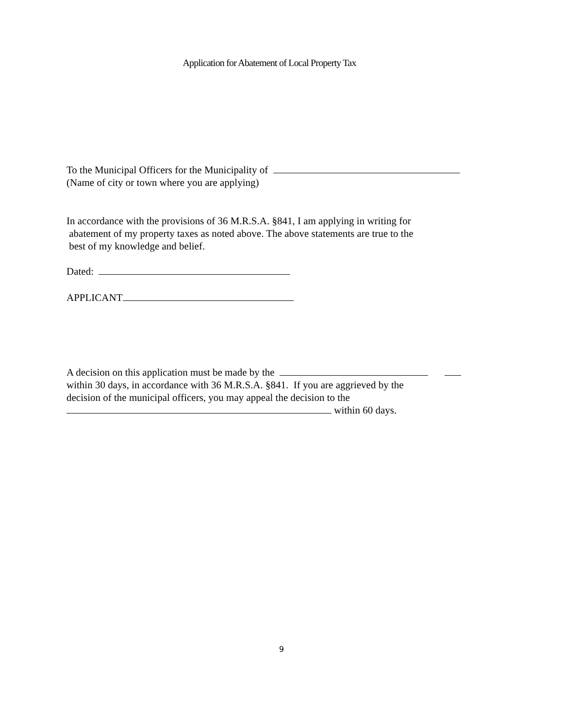Application for Abatement of Local Property Tax
To the Municipal Officers for the Municipality of
(Name of city or town where you are applying)
In accordance with the provisions of 36 M.R.S.A. §841, I am applying in writing for
abatement of my property taxes as noted above. The above statements are true to the
best of my knowledge and belief.
Dated:
APPLICANT
A decision on this application must be made by the
within 30 days, in accordance with 36 M.R.S.A. §841. If you are aggrieved by the
decision of the municipal officers, you may appeal the decision to the
within 60 days.
9